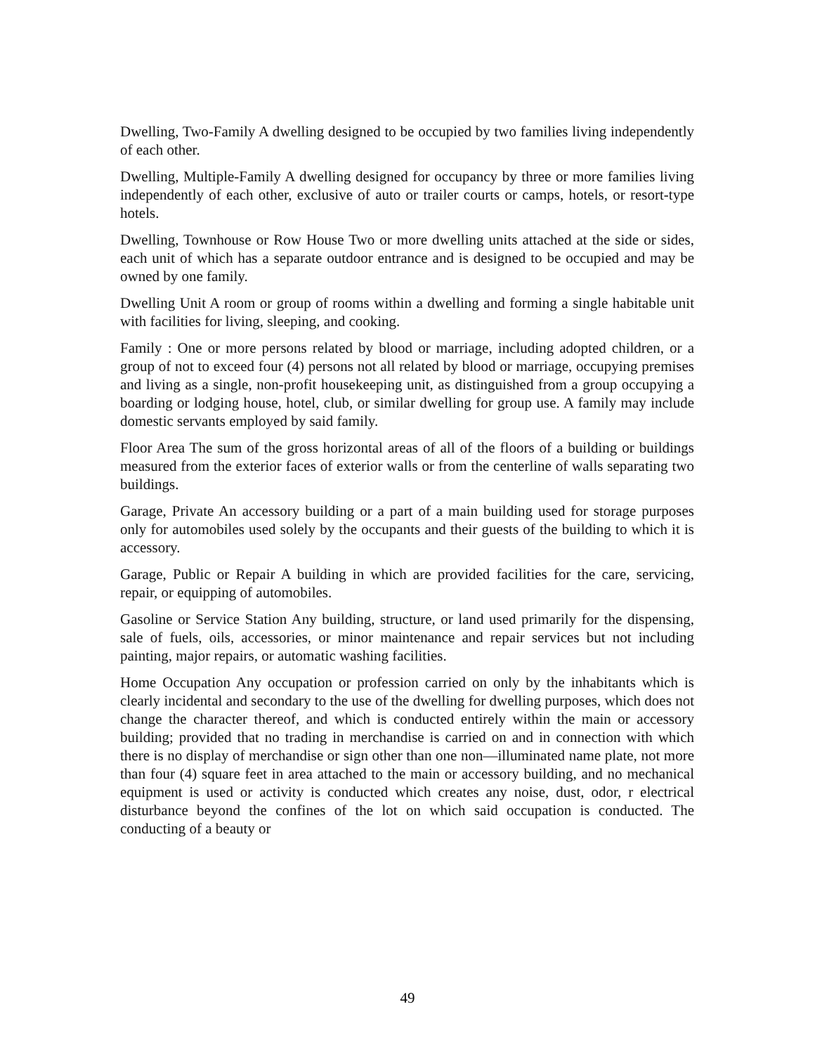Dwelling, Two-Family A dwelling designed to be occupied by two families living independently of each other.
Dwelling, Multiple-Family A dwelling designed for occupancy by three or more families living independently of each other, exclusive of auto or trailer courts or camps, hotels, or resort-type hotels.
Dwelling, Townhouse or Row House Two or more dwelling units attached at the side or sides, each unit of which has a separate outdoor entrance and is designed to be occupied and may be owned by one family.
Dwelling Unit A room or group of rooms within a dwelling and forming a single habitable unit with facilities for living, sleeping, and cooking.
Family : One or more persons related by blood or marriage, including adopted children, or a group of not to exceed four (4) persons not all related by blood or marriage, occupying premises and living as a single, non-profit housekeeping unit, as distinguished from a group occupying a boarding or lodging house, hotel, club, or similar dwelling for group use. A family may include domestic servants employed by said family.
Floor Area The sum of the gross horizontal areas of all of the floors of a building or buildings measured from the exterior faces of exterior walls or from the centerline of walls separating two buildings.
Garage, Private An accessory building or a part of a main building used for storage purposes only for automobiles used solely by the occupants and their guests of the building to which it is accessory.
Garage, Public or Repair A building in which are provided facilities for the care, servicing, repair, or equipping of automobiles.
Gasoline or Service Station Any building, structure, or land used primarily for the dispensing, sale of fuels, oils, accessories, or minor maintenance and repair services but not including painting, major repairs, or automatic washing facilities.
Home Occupation Any occupation or profession carried on only by the inhabitants which is clearly incidental and secondary to the use of the dwelling for dwelling purposes, which does not change the character thereof, and which is conducted entirely within the main or accessory building; provided that no trading in merchandise is carried on and in connection with which there is no display of merchandise or sign other than one non—illuminated name plate, not more than four (4) square feet in area attached to the main or accessory building, and no mechanical equipment is used or activity is conducted which creates any noise, dust, odor, r electrical disturbance beyond the confines of the lot on which said occupation is conducted. The conducting of a beauty or
49